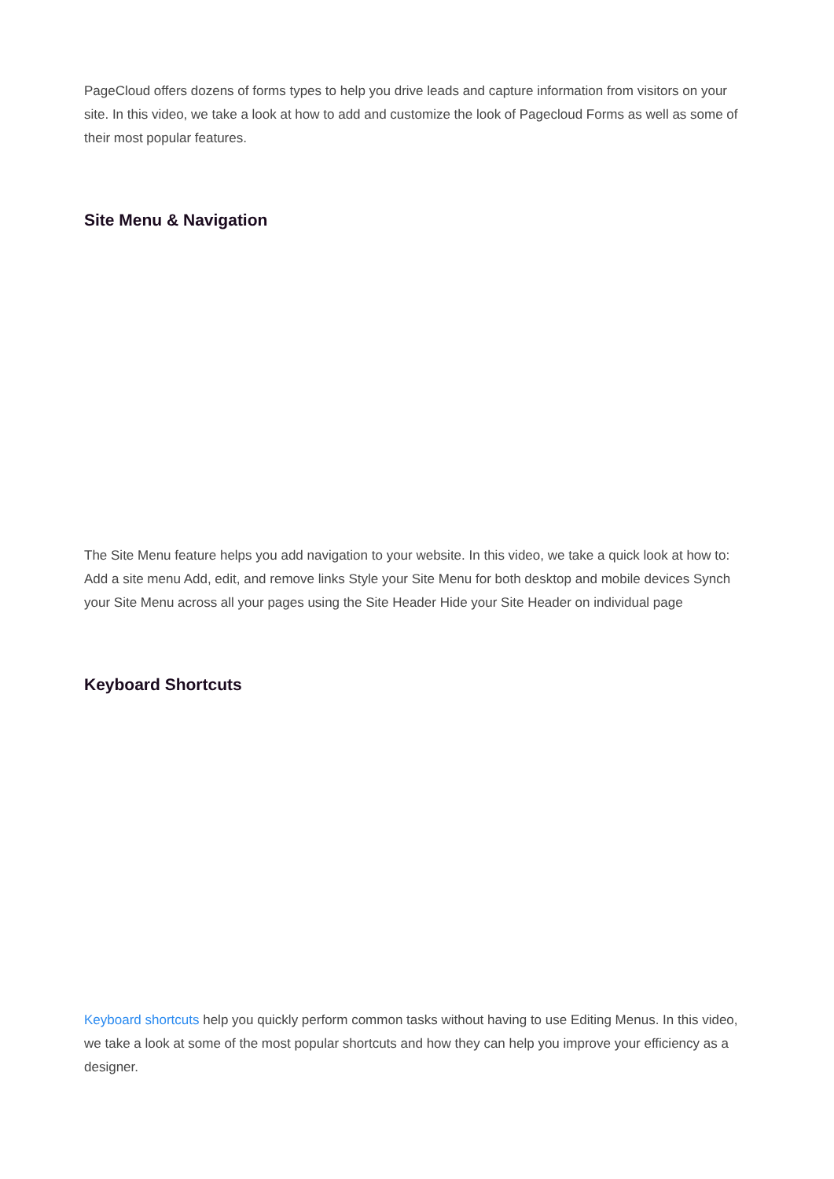PageCloud offers dozens of forms types to help you drive leads and capture information from visitors on your site. In this video, we take a look at how to add and customize the look of Pagecloud Forms as well as some of their most popular features.
Site Menu & Navigation
The Site Menu feature helps you add navigation to your website. In this video, we take a quick look at how to: Add a site menu Add, edit, and remove links Style your Site Menu for both desktop and mobile devices Synch your Site Menu across all your pages using the Site Header Hide your Site Header on individual page
Keyboard Shortcuts
Keyboard shortcuts help you quickly perform common tasks without having to use Editing Menus. In this video, we take a look at some of the most popular shortcuts and how they can help you improve your efficiency as a designer.